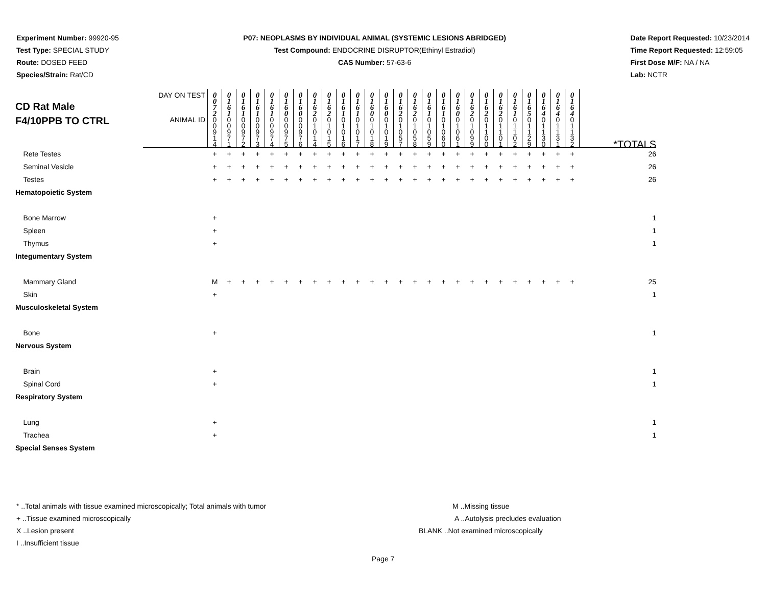Experiment Number: 99920-95
Test Type: SPECIAL STUDY
Route: DOSED FEED
Species/Strain: Rat/CD
P07: NEOPLASMS BY INDIVIDUAL ANIMAL (SYSTEMIC LESIONS ABRIDGED)
Test Compound: ENDOCRINE DISRUPTOR(Ethinyl Estradiol)
CAS Number: 57-63-6
Date Report Requested: 10/23/2014
Time Report Requested: 12:59:05
First Dose M/F: NA / NA
Lab: NCTR
| CD Rat Male F4/10PPB TO CTRL | DAY ON TEST | 0 0 7 2 | 0 1 6 1 | 0 1 6 1 | 0 1 6 1 | 0 1 6 1 | 0 1 6 0 | 0 1 6 0 | 0 1 6 2 | 0 1 6 2 | 0 1 6 1 | 0 1 6 1 | 0 1 6 0 | 0 1 6 0 | 0 1 6 2 | 0 1 6 2 | 0 1 6 1 | 0 1 6 1 | 0 1 6 0 | 0 1 6 2 | 0 1 6 2 | 0 1 6 2 | 0 1 6 1 | 0 1 6 5 | 0 1 6 4 | 0 1 6 4 | 0 1 6 4 | |
| | ANIMAL ID | 0 0 9 1 4 | 0 0 9 7 1 | 0 0 9 7 2 | 0 0 9 7 3 | 0 0 9 7 4 | 0 0 9 7 5 | 0 0 9 7 6 | 0 1 0 1 4 | 0 1 0 1 5 | 0 1 0 1 6 | 0 1 0 1 7 | 0 1 0 1 8 | 0 1 0 1 9 | 0 1 0 5 7 | 0 1 0 5 8 | 0 1 0 5 9 | 0 1 0 6 0 | 0 1 0 6 1 | 0 1 0 9 9 | 0 1 1 0 0 | 0 1 1 0 1 | 0 1 1 0 2 | 0 1 1 2 9 | 0 1 1 3 0 | 0 1 1 3 1 | 0 1 1 3 2 | *TOTALS |
| Rete Testes | | + | + | + | + | + | + | + | + | + | + | + | + | + | + | + | + | + | + | + | + | + | + | + | + | + | + | 26 |
| Seminal Vesicle | | + | + | + | + | + | + | + | + | + | + | + | + | + | + | + | + | + | + | + | + | + | + | + | + | + | + | 26 |
| Testes | | + | + | + | + | + | + | + | + | + | + | + | + | + | + | + | + | + | + | + | + | + | + | + | + | + | + | 26 |
| Hematopoietic System | | | | | | | | | | | | | | | | | | | | | | | | | | | | |
| Bone Marrow | | + | | | | | | | | | | | | | | | | | | | | | | | | | | 1 |
| Spleen | | + | | | | | | | | | | | | | | | | | | | | | | | | | | 1 |
| Thymus | | + | | | | | | | | | | | | | | | | | | | | | | | | | | 1 |
| Integumentary System | | | | | | | | | | | | | | | | | | | | | | | | | | | | |
| Mammary Gland | | M | + | + | + | + | + | + | + | + | + | + | + | + | + | + | + | + | + | + | + | + | + | + | + | + | + | 25 |
| Skin | | + | | | | | | | | | | | | | | | | | | | | | | | | | | 1 |
| Musculoskeletal System | | | | | | | | | | | | | | | | | | | | | | | | | | | | |
| Bone | | + | | | | | | | | | | | | | | | | | | | | | | | | | | 1 |
| Nervous System | | | | | | | | | | | | | | | | | | | | | | | | | | | | |
| Brain | | + | | | | | | | | | | | | | | | | | | | | | | | | | | 1 |
| Spinal Cord | | + | | | | | | | | | | | | | | | | | | | | | | | | | | 1 |
| Respiratory System | | | | | | | | | | | | | | | | | | | | | | | | | | | | |
| Lung | | + | | | | | | | | | | | | | | | | | | | | | | | | | | 1 |
| Trachea | | + | | | | | | | | | | | | | | | | | | | | | | | | | | 1 |
| Special Senses System | | | | | | | | | | | | | | | | | | | | | | | | | | | | |
* ..Total animals with tissue examined microscopically; Total animals with tumor
+ ..Tissue examined microscopically
X ..Lesion present
I ..Insufficient tissue
M ..Missing tissue
A ..Autolysis precludes evaluation
BLANK ..Not examined microscopically
Page 7